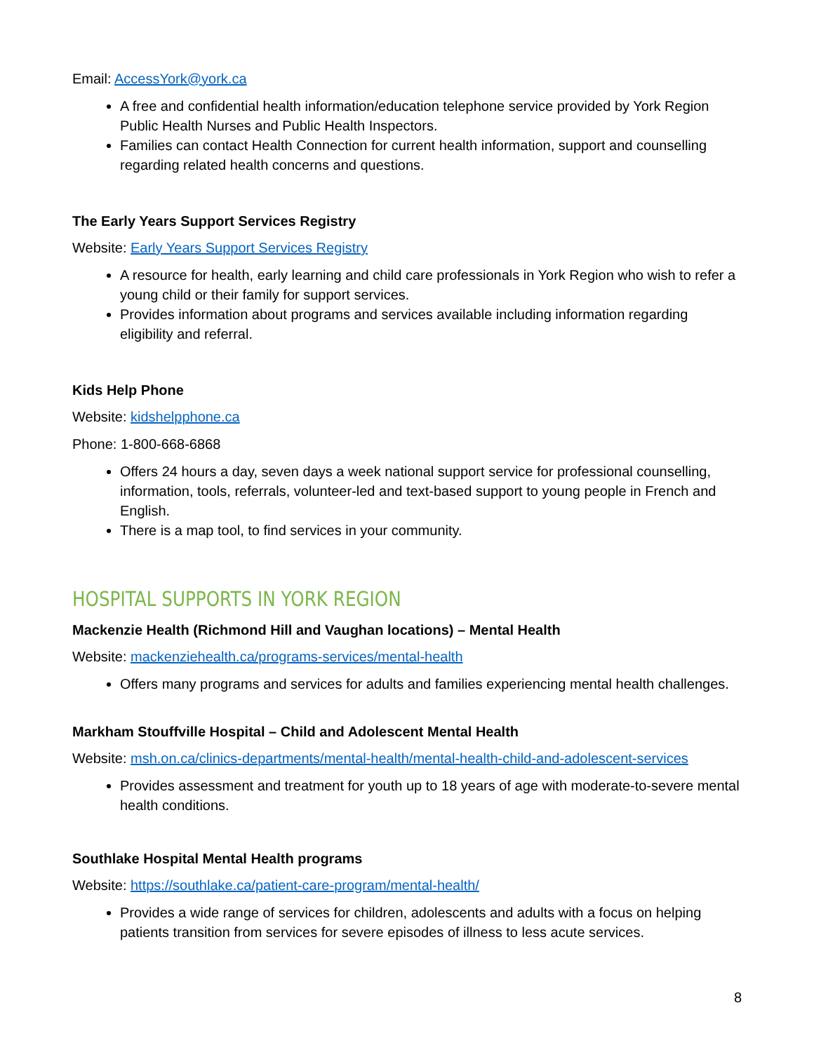Email: AccessYork@york.ca
A free and confidential health information/education telephone service provided by York Region Public Health Nurses and Public Health Inspectors.
Families can contact Health Connection for current health information, support and counselling regarding related health concerns and questions.
The Early Years Support Services Registry
Website: Early Years Support Services Registry
A resource for health, early learning and child care professionals in York Region who wish to refer a young child or their family for support services.
Provides information about programs and services available including information regarding eligibility and referral.
Kids Help Phone
Website: kidshelpphone.ca
Phone: 1-800-668-6868
Offers 24 hours a day, seven days a week national support service for professional counselling, information, tools, referrals, volunteer-led and text-based support to young people in French and English.
There is a map tool, to find services in your community.
HOSPITAL SUPPORTS IN YORK REGION
Mackenzie Health (Richmond Hill and Vaughan locations) – Mental Health
Website: mackenziehealth.ca/programs-services/mental-health
Offers many programs and services for adults and families experiencing mental health challenges.
Markham Stouffville Hospital – Child and Adolescent Mental Health
Website: msh.on.ca/clinics-departments/mental-health/mental-health-child-and-adolescent-services
Provides assessment and treatment for youth up to 18 years of age with moderate-to-severe mental health conditions.
Southlake Hospital Mental Health programs
Website: https://southlake.ca/patient-care-program/mental-health/
Provides a wide range of services for children, adolescents and adults with a focus on helping patients transition from services for severe episodes of illness to less acute services.
8